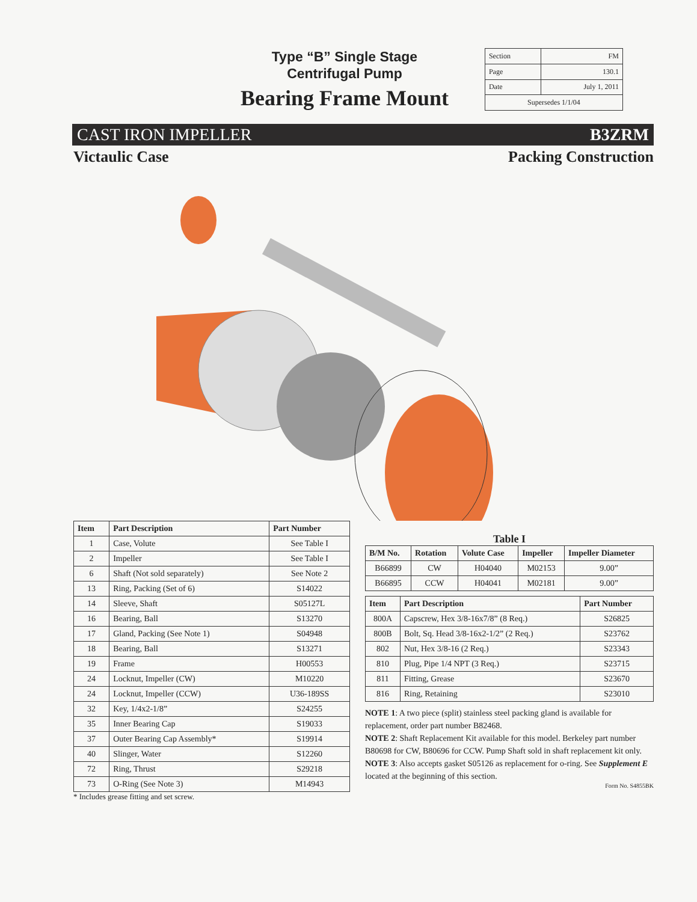Type “B” Single Stage
Centrifugal Pump
Bearing Frame Mount
| Section | FM |
| Page | 130.1 |
| Date | July 1, 2011 |
| Supersedes 1/1/04 | |
CAST IRON IMPELLER B3ZRM
Victaulic Case Packing Construction
| Item | Part Description | Part Number |
| --- | --- | --- |
| 1 | Case, Volute | See Table I |
| 2 | Impeller | See Table I |
| 6 | Shaft (Not sold separately) | See Note 2 |
| 13 | Ring, Packing (Set of 6) | S14022 |
| 14 | Sleeve, Shaft | S05127L |
| 16 | Bearing, Ball | S13270 |
| 17 | Gland, Packing (See Note 1) | S04948 |
| 18 | Bearing, Ball | S13271 |
| 19 | Frame | H00553 |
| 24 | Locknut, Impeller (CW) | M10220 |
| 24 | Locknut, Impeller (CCW) | U36-189SS |
| 32 | Key, 1/4x2-1/8” | S24255 |
| 35 | Inner Bearing Cap | S19033 |
| 37 | Outer Bearing Cap Assembly* | S19914 |
| 40 | Slinger, Water | S12260 |
| 72 | Ring, Thrust | S29218 |
| 73 | O-Ring (See Note 3) | M14943 |
* Includes grease fitting and set screw.
Table I
| B/M No. | Rotation | Volute Case | Impeller | Impeller Diameter |
| --- | --- | --- | --- | --- |
| B66899 | CW | H04040 | M02153 | 9.00” |
| B66895 | CCW | H04041 | M02181 | 9.00” |
| Item | Part Description | Part Number |
| --- | --- | --- |
| 800A | Capscrew, Hex 3/8-16x7/8” (8 Req.) | S26825 |
| 800B | Bolt, Sq. Head 3/8-16x2-1/2” (2 Req.) | S23762 |
| 802 | Nut, Hex 3/8-16 (2 Req.) | S23343 |
| 810 | Plug, Pipe 1/4 NPT (3 Req.) | S23715 |
| 811 | Fitting, Grease | S23670 |
| 816 | Ring, Retaining | S23010 |
NOTE 1: A two piece (split) stainless steel packing gland is available for replacement, order part number B82468.
NOTE 2: Shaft Replacement Kit available for this model. Berkeley part number B80698 for CW, B80696 for CCW. Pump Shaft sold in shaft replacement kit only.
NOTE 3: Also accepts gasket S05126 as replacement for o-ring. See Supplement E located at the beginning of this section.
Form No. S4855BK